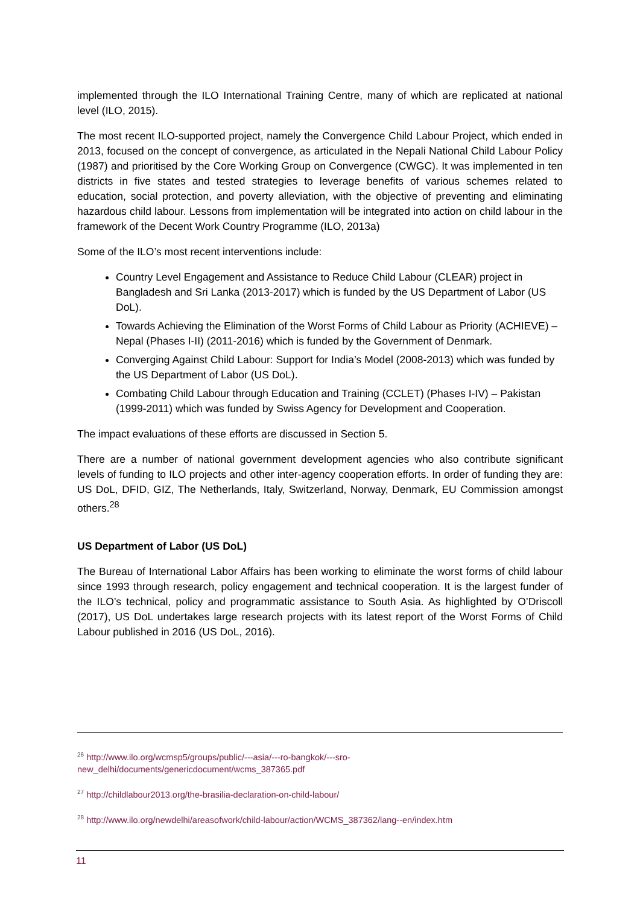implemented through the ILO International Training Centre, many of which are replicated at national level (ILO, 2015).
The most recent ILO-supported project, namely the Convergence Child Labour Project, which ended in 2013, focused on the concept of convergence, as articulated in the Nepali National Child Labour Policy (1987) and prioritised by the Core Working Group on Convergence (CWGC). It was implemented in ten districts in five states and tested strategies to leverage benefits of various schemes related to education, social protection, and poverty alleviation, with the objective of preventing and eliminating hazardous child labour. Lessons from implementation will be integrated into action on child labour in the framework of the Decent Work Country Programme (ILO, 2013a)
Some of the ILO’s most recent interventions include:
Country Level Engagement and Assistance to Reduce Child Labour (CLEAR) project in Bangladesh and Sri Lanka (2013-2017) which is funded by the US Department of Labor (US DoL).
Towards Achieving the Elimination of the Worst Forms of Child Labour as Priority (ACHIEVE) – Nepal (Phases I-II) (2011-2016) which is funded by the Government of Denmark.
Converging Against Child Labour: Support for India’s Model (2008-2013) which was funded by the US Department of Labor (US DoL).
Combating Child Labour through Education and Training (CCLET) (Phases I-IV) – Pakistan (1999-2011) which was funded by Swiss Agency for Development and Cooperation.
The impact evaluations of these efforts are discussed in Section 5.
There are a number of national government development agencies who also contribute significant levels of funding to ILO projects and other inter-agency cooperation efforts. In order of funding they are: US DoL, DFID, GIZ, The Netherlands, Italy, Switzerland, Norway, Denmark, EU Commission amongst others.<sup>28</sup>
US Department of Labor (US DoL)
The Bureau of International Labor Affairs has been working to eliminate the worst forms of child labour since 1993 through research, policy engagement and technical cooperation. It is the largest funder of the ILO’s technical, policy and programmatic assistance to South Asia. As highlighted by O’Driscoll (2017), US DoL undertakes large research projects with its latest report of the Worst Forms of Child Labour published in 2016 (US DoL, 2016).
<sup>26</sup> http://www.ilo.org/wcmsp5/groups/public/---asia/---ro-bangkok/---sro-new_delhi/documents/genericdocument/wcms_387365.pdf
<sup>27</sup> http://childlabour2013.org/the-brasilia-declaration-on-child-labour/
<sup>28</sup> http://www.ilo.org/newdelhi/areasofwork/child-labour/action/WCMS_387362/lang--en/index.htm
11